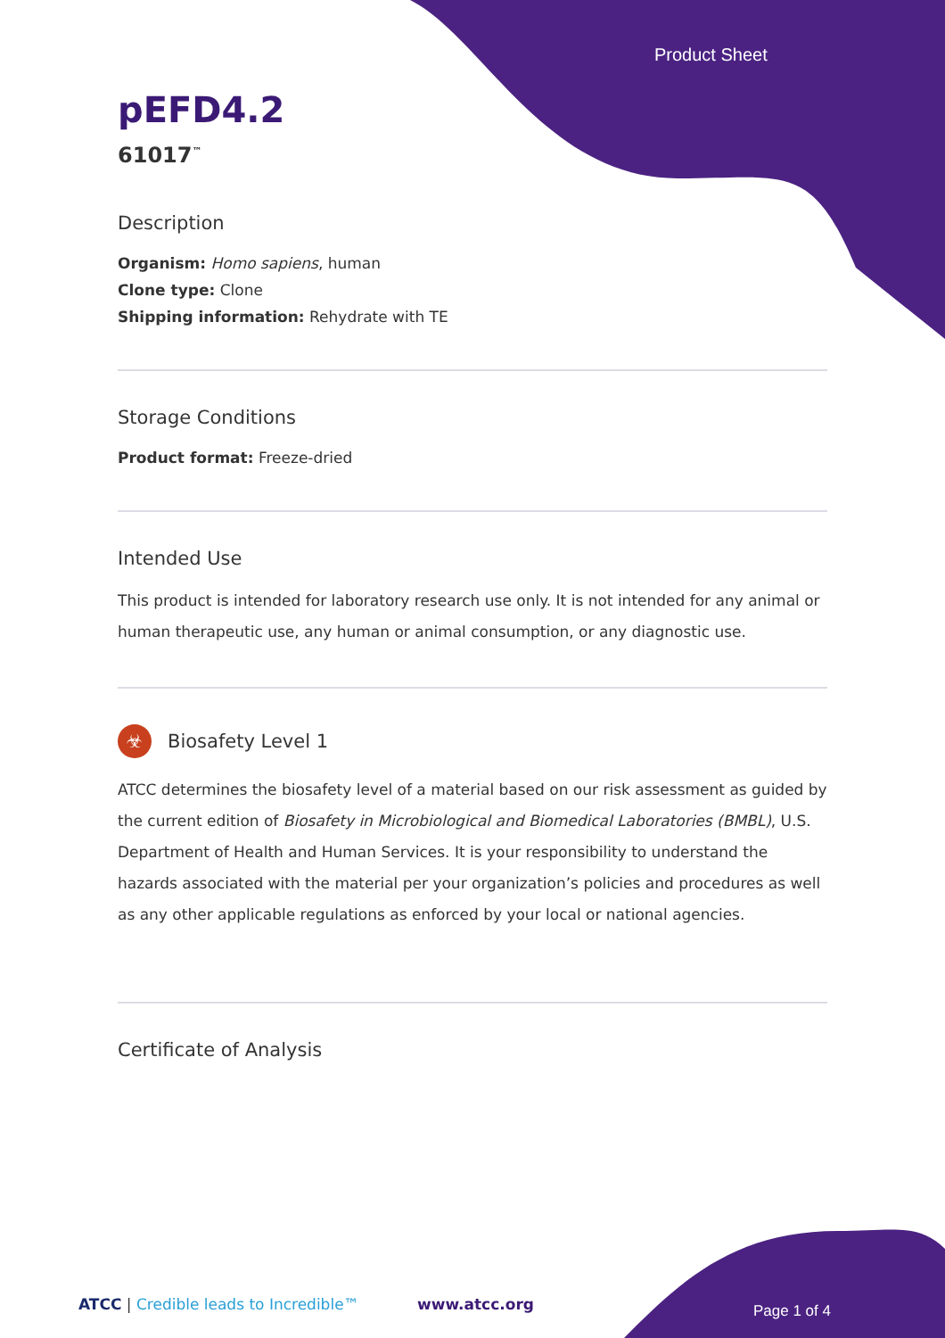Product Sheet
pEFD4.2
61017<sup>™</sup>
Description
Organism: Homo sapiens, human
Clone type: Clone
Shipping information: Rehydrate with TE
Storage Conditions
Product format: Freeze-dried
Intended Use
This product is intended for laboratory research use only. It is not intended for any animal or human therapeutic use, any human or animal consumption, or any diagnostic use.
☣ Biosafety Level 1
ATCC determines the biosafety level of a material based on our risk assessment as guided by the current edition of Biosafety in Microbiological and Biomedical Laboratories (BMBL), U.S. Department of Health and Human Services. It is your responsibility to understand the hazards associated with the material per your organization’s policies and procedures as well as any other applicable regulations as enforced by your local or national agencies.
Certificate of Analysis
ATCC | Credible leads to Incredible™ www.atcc.org Page 1 of 4